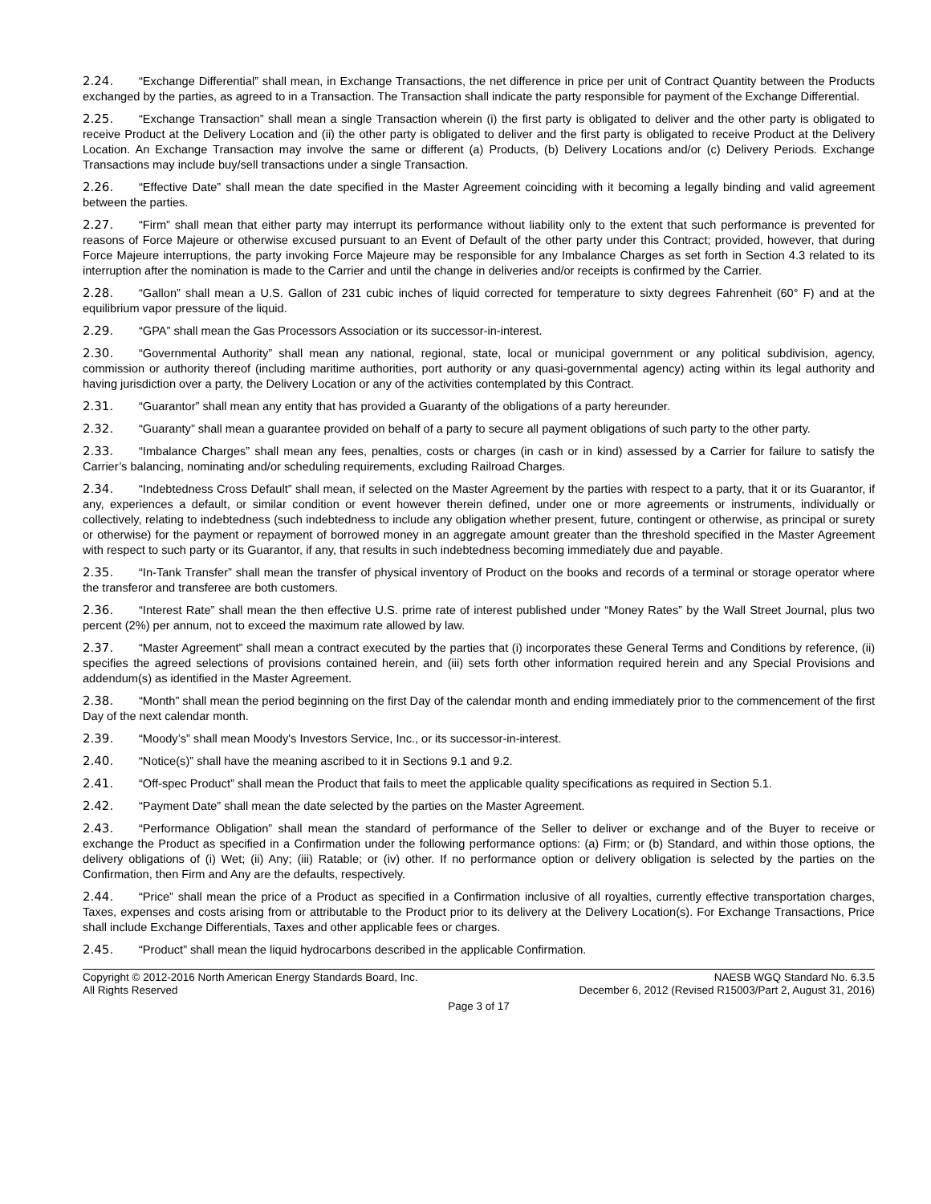2.24. “Exchange Differential” shall mean, in Exchange Transactions, the net difference in price per unit of Contract Quantity between the Products exchanged by the parties, as agreed to in a Transaction. The Transaction shall indicate the party responsible for payment of the Exchange Differential.
2.25. “Exchange Transaction” shall mean a single Transaction wherein (i) the first party is obligated to deliver and the other party is obligated to receive Product at the Delivery Location and (ii) the other party is obligated to deliver and the first party is obligated to receive Product at the Delivery Location. An Exchange Transaction may involve the same or different (a) Products, (b) Delivery Locations and/or (c) Delivery Periods. Exchange Transactions may include buy/sell transactions under a single Transaction.
2.26. “Effective Date” shall mean the date specified in the Master Agreement coinciding with it becoming a legally binding and valid agreement between the parties.
2.27. “Firm” shall mean that either party may interrupt its performance without liability only to the extent that such performance is prevented for reasons of Force Majeure or otherwise excused pursuant to an Event of Default of the other party under this Contract; provided, however, that during Force Majeure interruptions, the party invoking Force Majeure may be responsible for any Imbalance Charges as set forth in Section 4.3 related to its interruption after the nomination is made to the Carrier and until the change in deliveries and/or receipts is confirmed by the Carrier.
2.28. “Gallon” shall mean a U.S. Gallon of 231 cubic inches of liquid corrected for temperature to sixty degrees Fahrenheit (60° F) and at the equilibrium vapor pressure of the liquid.
2.29. “GPA” shall mean the Gas Processors Association or its successor-in-interest.
2.30. “Governmental Authority” shall mean any national, regional, state, local or municipal government or any political subdivision, agency, commission or authority thereof (including maritime authorities, port authority or any quasi-governmental agency) acting within its legal authority and having jurisdiction over a party, the Delivery Location or any of the activities contemplated by this Contract.
2.31. “Guarantor” shall mean any entity that has provided a Guaranty of the obligations of a party hereunder.
2.32. “Guaranty” shall mean a guarantee provided on behalf of a party to secure all payment obligations of such party to the other party.
2.33. “Imbalance Charges” shall mean any fees, penalties, costs or charges (in cash or in kind) assessed by a Carrier for failure to satisfy the Carrier’s balancing, nominating and/or scheduling requirements, excluding Railroad Charges.
2.34. “Indebtedness Cross Default” shall mean, if selected on the Master Agreement by the parties with respect to a party, that it or its Guarantor, if any, experiences a default, or similar condition or event however therein defined, under one or more agreements or instruments, individually or collectively, relating to indebtedness (such indebtedness to include any obligation whether present, future, contingent or otherwise, as principal or surety or otherwise) for the payment or repayment of borrowed money in an aggregate amount greater than the threshold specified in the Master Agreement with respect to such party or its Guarantor, if any, that results in such indebtedness becoming immediately due and payable.
2.35. “In-Tank Transfer” shall mean the transfer of physical inventory of Product on the books and records of a terminal or storage operator where the transferor and transferee are both customers.
2.36. “Interest Rate” shall mean the then effective U.S. prime rate of interest published under “Money Rates” by the Wall Street Journal, plus two percent (2%) per annum, not to exceed the maximum rate allowed by law.
2.37. “Master Agreement” shall mean a contract executed by the parties that (i) incorporates these General Terms and Conditions by reference, (ii) specifies the agreed selections of provisions contained herein, and (iii) sets forth other information required herein and any Special Provisions and addendum(s) as identified in the Master Agreement.
2.38. “Month” shall mean the period beginning on the first Day of the calendar month and ending immediately prior to the commencement of the first Day of the next calendar month.
2.39. “Moody’s” shall mean Moody's Investors Service, Inc., or its successor-in-interest.
2.40. “Notice(s)” shall have the meaning ascribed to it in Sections 9.1 and 9.2.
2.41. “Off-spec Product” shall mean the Product that fails to meet the applicable quality specifications as required in Section 5.1.
2.42. “Payment Date” shall mean the date selected by the parties on the Master Agreement.
2.43. “Performance Obligation” shall mean the standard of performance of the Seller to deliver or exchange and of the Buyer to receive or exchange the Product as specified in a Confirmation under the following performance options: (a) Firm; or (b) Standard, and within those options, the delivery obligations of (i) Wet; (ii) Any; (iii) Ratable; or (iv) other. If no performance option or delivery obligation is selected by the parties on the Confirmation, then Firm and Any are the defaults, respectively.
2.44. “Price” shall mean the price of a Product as specified in a Confirmation inclusive of all royalties, currently effective transportation charges, Taxes, expenses and costs arising from or attributable to the Product prior to its delivery at the Delivery Location(s). For Exchange Transactions, Price shall include Exchange Differentials, Taxes and other applicable fees or charges.
2.45. “Product” shall mean the liquid hydrocarbons described in the applicable Confirmation.
Copyright © 2012-2016 North American Energy Standards Board, Inc.
All Rights Reserved
NAESB WGQ Standard No. 6.3.5
December 6, 2012 (Revised R15003/Part 2, August 31, 2016)
Page 3 of 17